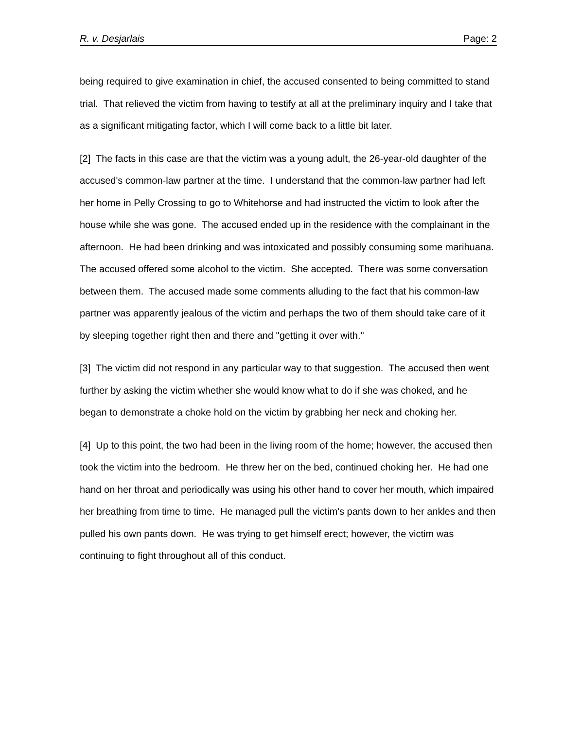R. v. Desjarlais Page: 2
being required to give examination in chief, the accused consented to being committed to stand trial. That relieved the victim from having to testify at all at the preliminary inquiry and I take that as a significant mitigating factor, which I will come back to a little bit later.
[2] The facts in this case are that the victim was a young adult, the 26-year-old daughter of the accused's common-law partner at the time. I understand that the common-law partner had left her home in Pelly Crossing to go to Whitehorse and had instructed the victim to look after the house while she was gone. The accused ended up in the residence with the complainant in the afternoon. He had been drinking and was intoxicated and possibly consuming some marihuana. The accused offered some alcohol to the victim. She accepted. There was some conversation between them. The accused made some comments alluding to the fact that his common-law partner was apparently jealous of the victim and perhaps the two of them should take care of it by sleeping together right then and there and "getting it over with."
[3] The victim did not respond in any particular way to that suggestion. The accused then went further by asking the victim whether she would know what to do if she was choked, and he began to demonstrate a choke hold on the victim by grabbing her neck and choking her.
[4] Up to this point, the two had been in the living room of the home; however, the accused then took the victim into the bedroom. He threw her on the bed, continued choking her. He had one hand on her throat and periodically was using his other hand to cover her mouth, which impaired her breathing from time to time. He managed pull the victim's pants down to her ankles and then pulled his own pants down. He was trying to get himself erect; however, the victim was continuing to fight throughout all of this conduct.